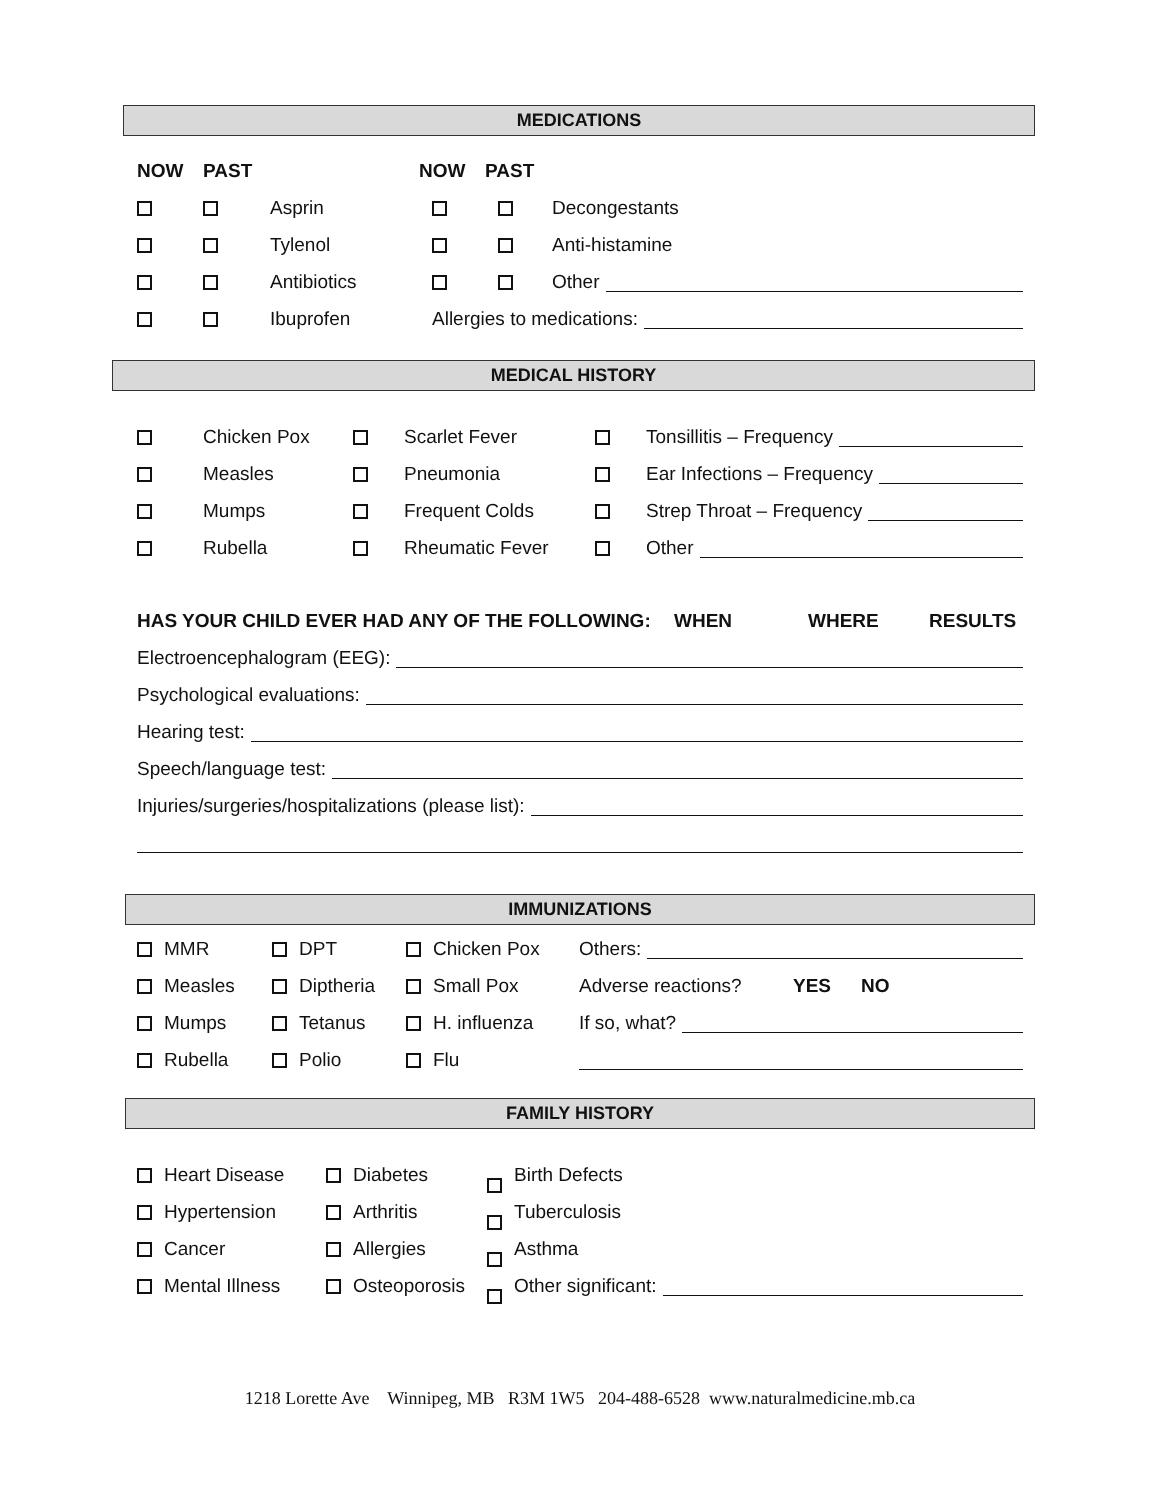MEDICATIONS
NOW PAST NOW PAST
Asprin Decongestants
Tylenol Anti-histamine
Antibiotics Other
Ibuprofen Allergies to medications:
MEDICAL HISTORY
Chicken Pox Scarlet Fever Tonsillitis – Frequency
Measles Pneumonia Ear Infections – Frequency
Mumps Frequent Colds Strep Throat – Frequency
Rubella Rheumatic Fever Other
HAS YOUR CHILD EVER HAD ANY OF THE FOLLOWING: WHEN WHERE RESULTS
Electroencephalogram (EEG):
Psychological evaluations:
Hearing test:
Speech/language test:
Injuries/surgeries/hospitalizations (please list):
IMMUNIZATIONS
MMR DPT Chicken Pox Others:
Measles Diptheria Small Pox Adverse reactions? YES NO
Mumps Tetanus H. influenza If so, what?
Rubella Polio Flu
FAMILY HISTORY
Heart Disease Diabetes Birth Defects
Hypertension Arthritis Tuberculosis
Cancer Allergies Asthma
Mental Illness Osteoporosis Other significant:
1218 Lorette Ave Winnipeg, MB R3M 1W5 204-488-6528 www.naturalmedicine.mb.ca